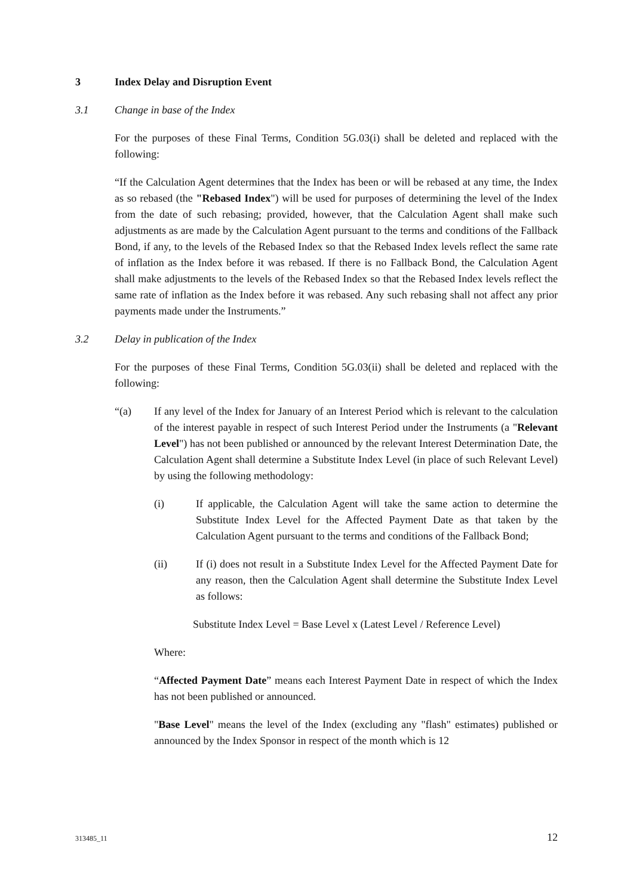3 Index Delay and Disruption Event
3.1 Change in base of the Index
For the purposes of these Final Terms, Condition 5G.03(i) shall be deleted and replaced with the following:
“If the Calculation Agent determines that the Index has been or will be rebased at any time, the Index as so rebased (the "Rebased Index") will be used for purposes of determining the level of the Index from the date of such rebasing; provided, however, that the Calculation Agent shall make such adjustments as are made by the Calculation Agent pursuant to the terms and conditions of the Fallback Bond, if any, to the levels of the Rebased Index so that the Rebased Index levels reflect the same rate of inflation as the Index before it was rebased. If there is no Fallback Bond, the Calculation Agent shall make adjustments to the levels of the Rebased Index so that the Rebased Index levels reflect the same rate of inflation as the Index before it was rebased. Any such rebasing shall not affect any prior payments made under the Instruments.”
3.2 Delay in publication of the Index
For the purposes of these Final Terms, Condition 5G.03(ii) shall be deleted and replaced with the following:
“(a) If any level of the Index for January of an Interest Period which is relevant to the calculation of the interest payable in respect of such Interest Period under the Instruments (a "Relevant Level") has not been published or announced by the relevant Interest Determination Date, the Calculation Agent shall determine a Substitute Index Level (in place of such Relevant Level) by using the following methodology:
(i) If applicable, the Calculation Agent will take the same action to determine the Substitute Index Level for the Affected Payment Date as that taken by the Calculation Agent pursuant to the terms and conditions of the Fallback Bond;
(ii) If (i) does not result in a Substitute Index Level for the Affected Payment Date for any reason, then the Calculation Agent shall determine the Substitute Index Level as follows:
Substitute Index Level = Base Level x (Latest Level / Reference Level)
Where:
“Affected Payment Date” means each Interest Payment Date in respect of which the Index has not been published or announced.
"Base Level" means the level of the Index (excluding any "flash" estimates) published or announced by the Index Sponsor in respect of the month which is 12
313485_11 12